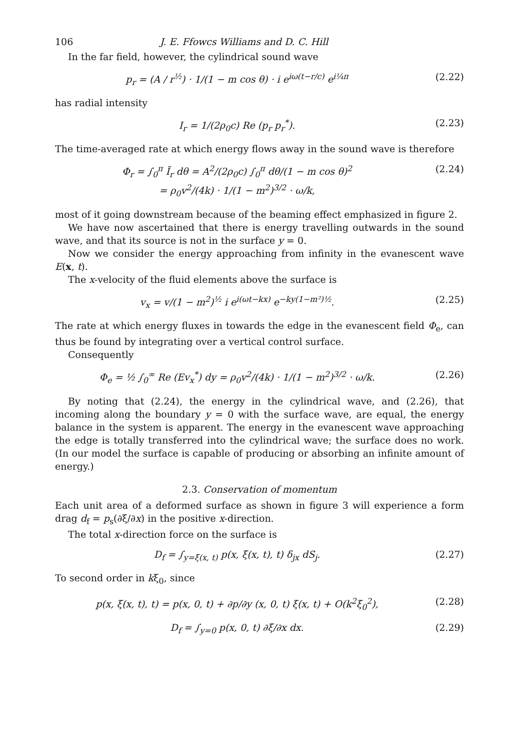106 J. E. Ffowcs Williams and D. C. Hill
In the far field, however, the cylindrical sound wave
p<sub>r</sub> = (A / r<sup>½</sup>) · 1/(1 − m cos θ) · i e<sup>iω(t−r/c)</sup> e<sup>i¼π</sup> (2.22)
has radial intensity
I<sub>r</sub> = 1/(2ρ<sub>0</sub>c) Re (p<sub>r</sub> p<sub>r</sub><sup>*</sup>). (2.23)
The time-averaged rate at which energy flows away in the sound wave is therefore
Φ<sub>r</sub> = ∫<sub>0</sub><sup>π</sup> Ī<sub>r</sub> dθ = A<sup>2</sup>/(2ρ<sub>0</sub>c) ∫<sub>0</sub><sup>π</sup> dθ/(1 − m cos θ)<sup>2</sup>
= ρ<sub>0</sub>v<sup>2</sup>/(4k) · 1/(1 − m<sup>2</sup>)<sup>3/2</sup> · ω/k, (2.24)
most of it going downstream because of the beaming effect emphasized in figure 2.
We have now ascertained that there is energy travelling outwards in the sound wave, and that its source is not in the surface y = 0.
Now we consider the energy approaching from infinity in the evanescent wave E(x, t).
The x-velocity of the fluid elements above the surface is
v<sub>x</sub> = v/(1 − m<sup>2</sup>)<sup>½</sup> i e<sup>i(ωt−kx)</sup> e<sup>−ky(1−m²)½</sup>. (2.25)
The rate at which energy fluxes in towards the edge in the evanescent field Φ<sub>e</sub>, can thus be found by integrating over a vertical control surface.
Consequently
Φ<sub>e</sub> = ½ ∫<sub>0</sub><sup>∞</sup> Re (Ev<sub>x</sub><sup>*</sup>) dy = ρ<sub>0</sub>v<sup>2</sup>/(4k) · 1/(1 − m<sup>2</sup>)<sup>3/2</sup> · ω/k. (2.26)
By noting that (2.24), the energy in the cylindrical wave, and (2.26), that incoming along the boundary y = 0 with the surface wave, are equal, the energy balance in the system is apparent. The energy in the evanescent wave approaching the edge is totally transferred into the cylindrical wave; the surface does no work. (In our model the surface is capable of producing or absorbing an infinite amount of energy.)
2.3. Conservation of momentum
Each unit area of a deformed surface as shown in figure 3 will experience a form drag d<sub>f</sub> = p<sub>s</sub>(∂ξ/∂x) in the positive x-direction.
The total x-direction force on the surface is
D<sub>f</sub> = ∫<sub>y=ξ(x, t)</sub> p(x, ξ(x, t), t) δ<sub>jx</sub> dS<sub>j</sub>. (2.27)
To second order in kξ<sub>0</sub>, since
p(x, ξ(x, t), t) = p(x, 0, t) + ∂p/∂y (x, 0, t) ξ(x, t) + O(k<sup>2</sup>ξ<sub>0</sub><sup>2</sup>), (2.28)
D<sub>f</sub> = ∫<sub>y=0</sub> p(x, 0, t) ∂ξ/∂x dx. (2.29)